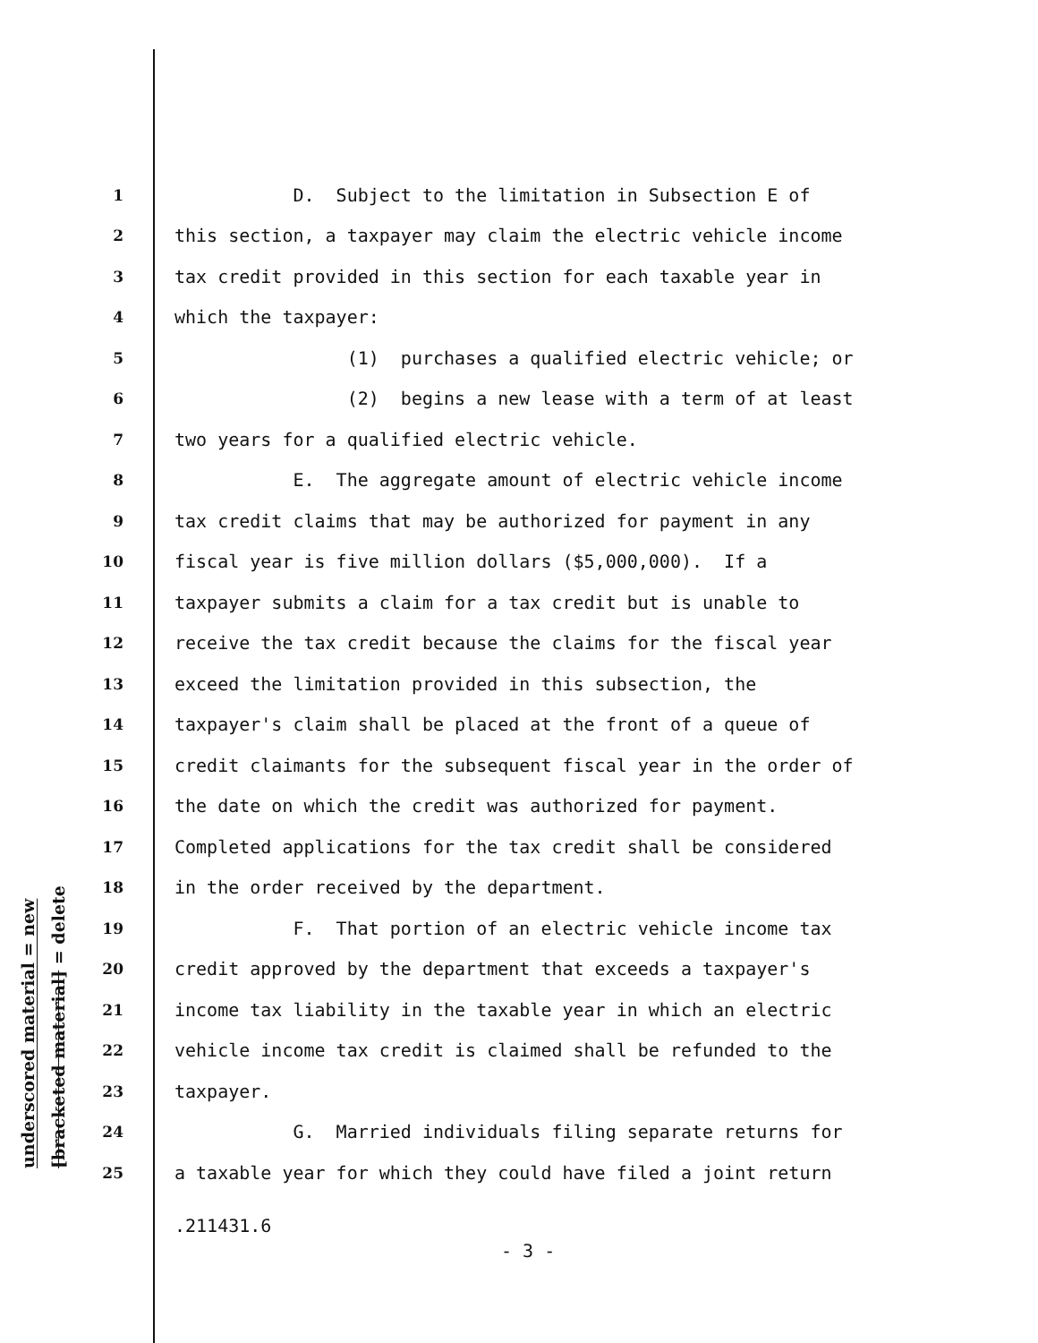underscored material = new
[bracketed material] = delete
1 D. Subject to the limitation in Subsection E of
2 this section, a taxpayer may claim the electric vehicle income
3 tax credit provided in this section for each taxable year in
4 which the taxpayer:
5 (1) purchases a qualified electric vehicle; or
6 (2) begins a new lease with a term of at least
7 two years for a qualified electric vehicle.
8 E. The aggregate amount of electric vehicle income
9 tax credit claims that may be authorized for payment in any
10 fiscal year is five million dollars ($5,000,000). If a
11 taxpayer submits a claim for a tax credit but is unable to
12 receive the tax credit because the claims for the fiscal year
13 exceed the limitation provided in this subsection, the
14 taxpayer's claim shall be placed at the front of a queue of
15 credit claimants for the subsequent fiscal year in the order of
16 the date on which the credit was authorized for payment.
17 Completed applications for the tax credit shall be considered
18 in the order received by the department.
19 F. That portion of an electric vehicle income tax
20 credit approved by the department that exceeds a taxpayer's
21 income tax liability in the taxable year in which an electric
22 vehicle income tax credit is claimed shall be refunded to the
23 taxpayer.
24 G. Married individuals filing separate returns for
25 a taxable year for which they could have filed a joint return
.211431.6
- 3 -